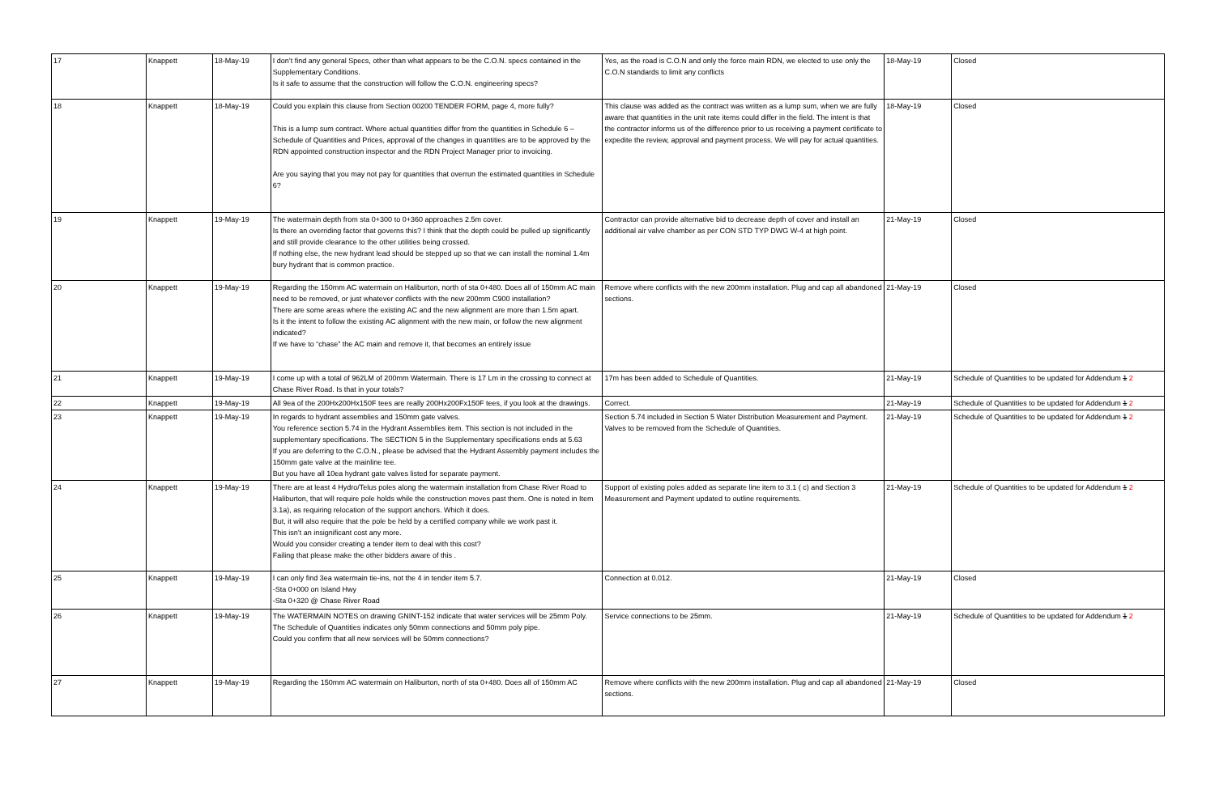| 17 | Knappett | 18-May-19 | I don’t find any general Specs, other than what appears to be the C.O.N. specs contained in the Supplementary Conditions. Is it safe to assume that the construction will follow the C.O.N. engineering specs? | Yes, as the road is C.O.N and only the force main RDN, we elected to use only the C.O.N standards to limit any conflicts | 18-May-19 | Closed |
| 18 | Knappett | 18-May-19 | Could you explain this clause from Section 00200 TENDER FORM, page 4, more fully? This is a lump sum contract. Where actual quantities differ from the quantities in Schedule 6 – Schedule of Quantities and Prices, approval of the changes in quantities are to be approved by the RDN appointed construction inspector and the RDN Project Manager prior to invoicing. Are you saying that you may not pay for quantities that overrun the estimated quantities in Schedule 6? | This clause was added as the contract was written as a lump sum, when we are fully aware that quantities in the unit rate items could differ in the field. The intent is that the contractor informs us of the difference prior to us receiving a payment certificate to expedite the review, approval and payment process. We will pay for actual quantities. | 18-May-19 | Closed |
| 19 | Knappett | 19-May-19 | The watermain depth from sta 0+300 to 0+360 approaches 2.5m cover. Is there an overriding factor that governs this? I think that the depth could be pulled up significantly and still provide clearance to the other utilities being crossed. If nothing else, the new hydrant lead should be stepped up so that we can install the nominal 1.4m bury hydrant that is common practice. | Contractor can provide alternative bid to decrease depth of cover and install an additional air valve chamber as per CON STD TYP DWG W-4 at high point. | 21-May-19 | Closed |
| 20 | Knappett | 19-May-19 | Regarding the 150mm AC watermain on Haliburton, north of sta 0+480. Does all of 150mm AC main need to be removed, or just whatever conflicts with the new 200mm C900 installation? There are some areas where the existing AC and the new alignment are more than 1.5m apart. Is it the intent to follow the existing AC alignment with the new main, or follow the new alignment indicated? If we have to “chase” the AC main and remove it, that becomes an entirely issue | Remove where conflicts with the new 200mm installation. Plug and cap all abandoned sections. | 21-May-19 | Closed |
| 21 | Knappett | 19-May-19 | I come up with a total of 962LM of 200mm Watermain. There is 17 Lm in the crossing to connect at Chase River Road. Is that in your totals? | 17m has been added to Schedule of Quantities. | 21-May-19 | Schedule of Quantities to be updated for Addendum 1 2 |
| 22 | Knappett | 19-May-19 | All 9ea of the 200Hx200Hx150F tees are really 200Hx200Fx150F tees, if you look at the drawings. | Correct. | 21-May-19 | Schedule of Quantities to be updated for Addendum 1 2 |
| 23 | Knappett | 19-May-19 | In regards to hydrant assemblies and 150mm gate valves. You reference section 5.74 in the Hydrant Assemblies item. This section is not included in the supplementary specifications. The SECTION 5 in the Supplementary specifications ends at 5.63 If you are deferring to the C.O.N., please be advised that the Hydrant Assembly payment includes the 150mm gate valve at the mainline tee. But you have all 10ea hydrant gate valves listed for separate payment. | Section 5.74 included in Section 5 Water Distribution Measurement and Payment. Valves to be removed from the Schedule of Quantities. | 21-May-19 | Schedule of Quantities to be updated for Addendum 1 2 |
| 24 | Knappett | 19-May-19 | There are at least 4 Hydro/Telus poles along the watermain installation from Chase River Road to Haliburton, that will require pole holds while the construction moves past them. One is noted in Item 3.1a), as requiring relocation of the support anchors. Which it does. But, it will also require that the pole be held by a certified company while we work past it. This isn’t an insignificant cost any more. Would you consider creating a tender item to deal with this cost? Failing that please make the other bidders aware of this . | Support of existing poles added as separate line item to 3.1 ( c) and Section 3 Measurement and Payment updated to outline requirements. | 21-May-19 | Schedule of Quantities to be updated for Addendum 1 2 |
| 25 | Knappett | 19-May-19 | I can only find 3ea watermain tie-ins, not the 4 in tender item 5.7. -Sta 0+000 on Island Hwy -Sta 0+320 @ Chase River Road | Connection at 0.012. | 21-May-19 | Closed |
| 26 | Knappett | 19-May-19 | The WATERMAIN NOTES on drawing GNINT-152 indicate that water services will be 25mm Poly. The Schedule of Quantities indicates only 50mm connections and 50mm poly pipe. Could you confirm that all new services will be 50mm connections? | Service connections to be 25mm. | 21-May-19 | Schedule of Quantities to be updated for Addendum 1 2 |
| 27 | Knappett | 19-May-19 | Regarding the 150mm AC watermain on Haliburton, north of sta 0+480. Does all of 150mm AC | Remove where conflicts with the new 200mm installation. Plug and cap all abandoned sections. | 21-May-19 | Closed |